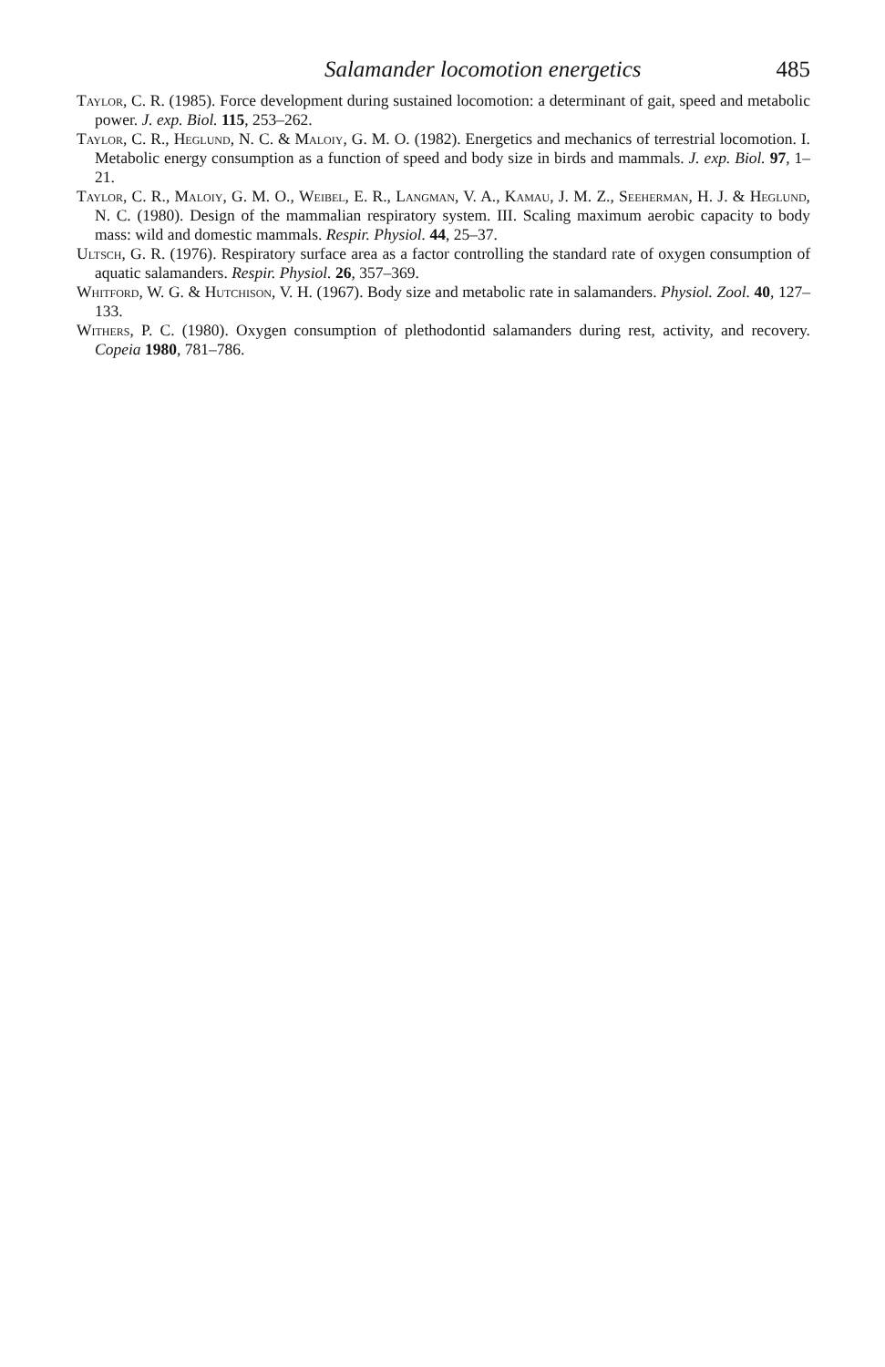Salamander locomotion energetics 485
Taylor, C. R. (1985). Force development during sustained locomotion: a determinant of gait, speed and metabolic power. J. exp. Biol. 115, 253–262.
Taylor, C. R., Heglund, N. C. & Maloiy, G. M. O. (1982). Energetics and mechanics of terrestrial locomotion. I. Metabolic energy consumption as a function of speed and body size in birds and mammals. J. exp. Biol. 97, 1–21.
Taylor, C. R., Maloiy, G. M. O., Weibel, E. R., Langman, V. A., Kamau, J. M. Z., Seeherman, H. J. & Heglund, N. C. (1980). Design of the mammalian respiratory system. III. Scaling maximum aerobic capacity to body mass: wild and domestic mammals. Respir. Physiol. 44, 25–37.
Ultsch, G. R. (1976). Respiratory surface area as a factor controlling the standard rate of oxygen consumption of aquatic salamanders. Respir. Physiol. 26, 357–369.
Whitford, W. G. & Hutchison, V. H. (1967). Body size and metabolic rate in salamanders. Physiol. Zool. 40, 127–133.
Withers, P. C. (1980). Oxygen consumption of plethodontid salamanders during rest, activity, and recovery. Copeia 1980, 781–786.